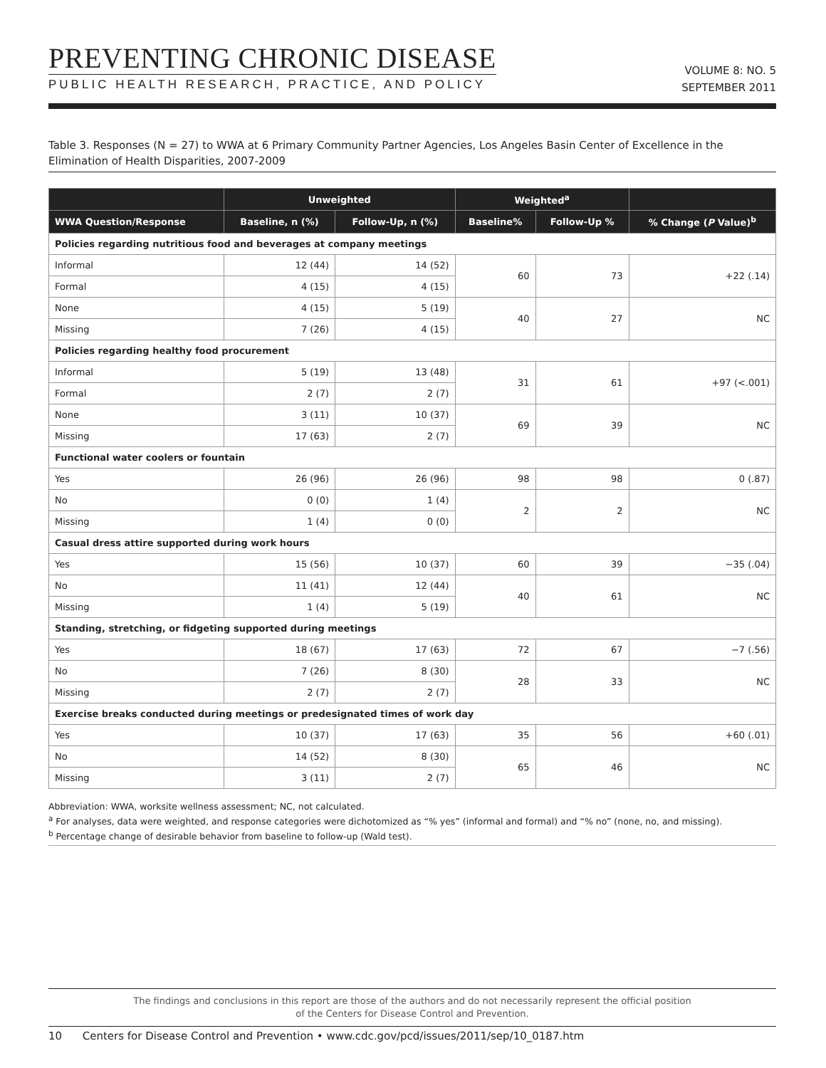PREVENTING CHRONIC DISEASE
PUBLIC HEALTH RESEARCH, PRACTICE, AND POLICY
VOLUME 8: NO. 5
SEPTEMBER 2011
Table 3. Responses (N = 27) to WWA at 6 Primary Community Partner Agencies, Los Angeles Basin Center of Excellence in the Elimination of Health Disparities, 2007-2009
| | Unweighted | | Weighted<sup>a</sup> | | |
| --- | --- | --- | --- | --- | --- |
| WWA Question/Response | Baseline, n (%) | Follow-Up, n (%) | Baseline% | Follow-Up % | % Change ( P Value)<sup>b</sup> |
| Policies regarding nutritious food and beverages at company meetings | | | | | |
| Informal | 12 (44) | 14 (52) | 60 | 73 | +22 (.14) |
| Formal | 4 (15) | 4 (15) | | | |
| None | 4 (15) | 5 (19) | 40 | 27 | NC |
| Missing | 7 (26) | 4 (15) | | | |
| Policies regarding healthy food procurement | | | | | |
| Informal | 5 (19) | 13 (48) | 31 | 61 | +97 (<.001) |
| Formal | 2 (7) | 2 (7) | | | |
| None | 3 (11) | 10 (37) | 69 | 39 | NC |
| Missing | 17 (63) | 2 (7) | | | |
| Functional water coolers or fountain | | | | | |
| Yes | 26 (96) | 26 (96) | 98 | 98 | 0 (.87) |
| No | 0 (0) | 1 (4) | 2 | 2 | NC |
| Missing | 1 (4) | 0 (0) | | | |
| Casual dress attire supported during work hours | | | | | |
| Yes | 15 (56) | 10 (37) | 60 | 39 | −35 (.04) |
| No | 11 (41) | 12 (44) | 40 | 61 | NC |
| Missing | 1 (4) | 5 (19) | | | |
| Standing, stretching, or fidgeting supported during meetings | | | | | |
| Yes | 18 (67) | 17 (63) | 72 | 67 | −7 (.56) |
| No | 7 (26) | 8 (30) | 28 | 33 | NC |
| Missing | 2 (7) | 2 (7) | | | |
| Exercise breaks conducted during meetings or predesignated times of work day | | | | | |
| Yes | 10 (37) | 17 (63) | 35 | 56 | +60 (.01) |
| No | 14 (52) | 8 (30) | 65 | 46 | NC |
| Missing | 3 (11) | 2 (7) | | | |
Abbreviation: WWA, worksite wellness assessment; NC, not calculated.
<sup>a</sup> For analyses, data were weighted, and response categories were dichotomized as “% yes” (informal and formal) and “% no” (none, no, and missing).
<sup>b</sup> Percentage change of desirable behavior from baseline to follow-up (Wald test).
The findings and conclusions in this report are those of the authors and do not necessarily represent the official position
of the Centers for Disease Control and Prevention.
10 Centers for Disease Control and Prevention • www.cdc.gov/pcd/issues/2011/sep/10_0187.htm